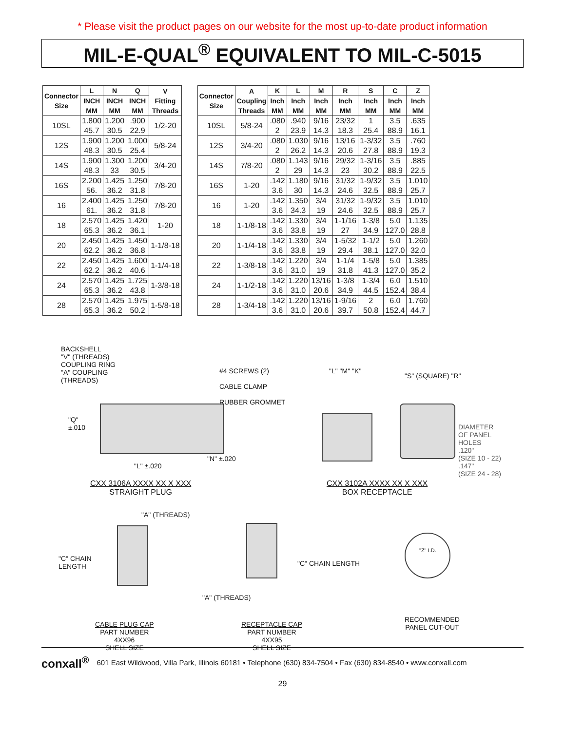* Please visit the product pages on our website for the most up-to-date product information
MIL-E-QUAL<sup>®</sup> EQUIVALENT TO MIL-C-5015
| Connector Size | L | N | Q | V Fitting Threads |
| --- | --- | --- | --- | --- |
| | INCH MM | INCH MM | INCH MM | |
| 10SL | 1.800 45.7 | 1.200 30.5 | .900 22.9 | 1/2-20 |
| 12S | 1.900 48.3 | 1.200 30.5 | 1.000 25.4 | 5/8-24 |
| 14S | 1.900 48.3 | 1.300 33 | 1.200 30.5 | 3/4-20 |
| 16S | 2.200 56. | 1.425 36.2 | 1.250 31.8 | 7/8-20 |
| 16 | 2.400 61. | 1.425 36.2 | 1.250 31.8 | 7/8-20 |
| 18 | 2.570 65.3 | 1.425 36.2 | 1.420 36.1 | 1-20 |
| 20 | 2.450 62.2 | 1.425 36.2 | 1.450 36.8 | 1-1/8-18 |
| 22 | 2.450 62.2 | 1.425 36.2 | 1.600 40.6 | 1-1/4-18 |
| 24 | 2.570 65.3 | 1.425 36.2 | 1.725 43.8 | 1-3/8-18 |
| 28 | 2.570 65.3 | 1.425 36.2 | 1.975 50.2 | 1-5/8-18 |
| Connector Size | A Coupling Threads | K | L | M | R | S | C | Z |
| --- | --- | --- | --- | --- | --- | --- | --- | --- |
| | | Inch MM | Inch MM | Inch MM | Inch MM | Inch MM | Inch MM | Inch MM |
| 10SL | 5/8-24 | .080 2 | .940 23.9 | 9/16 14.3 | 23/32 18.3 | 1 25.4 | 3.5 88.9 | .635 16.1 |
| 12S | 3/4-20 | .080 2 | 1.030 26.2 | 9/16 14.3 | 13/16 20.6 | 1-3/32 27.8 | 3.5 88.9 | .760 19.3 |
| 14S | 7/8-20 | .080 2 | 1.143 29 | 9/16 14.3 | 29/32 23 | 1-3/16 30.2 | 3.5 88.9 | .885 22.5 |
| 16S | 1-20 | .142 3.6 | 1.180 30 | 9/16 14.3 | 31/32 24.6 | 1-9/32 32.5 | 3.5 88.9 | 1.010 25.7 |
| 16 | 1-20 | .142 3.6 | 1.350 34.3 | 3/4 19 | 31/32 24.6 | 1-9/32 32.5 | 3.5 88.9 | 1.010 25.7 |
| 18 | 1-1/8-18 | .142 3.6 | 1.330 33.8 | 3/4 19 | 1-1/16 27 | 1-3/8 34.9 | 5.0 127.0 | 1.135 28.8 |
| 20 | 1-1/4-18 | .142 3.6 | 1.330 33.8 | 3/4 19 | 1-5/32 29.4 | 1-1/2 38.1 | 5.0 127.0 | 1.260 32.0 |
| 22 | 1-3/8-18 | .142 3.6 | 1.220 31.0 | 3/4 19 | 1-1/4 31.8 | 1-5/8 41.3 | 5.0 127.0 | 1.385 35.2 |
| 24 | 1-1/2-18 | .142 3.6 | 1.220 31.0 | 13/16 20.6 | 1-3/8 34.9 | 1-3/4 44.5 | 6.0 152.4 | 1.510 38.4 |
| 28 | 1-3/4-18 | .142 3.6 | 1.220 31.0 | 13/16 20.6 | 1-9/16 39.7 | 2 50.8 | 6.0 152.4 | 1.760 44.7 |
BACKSHELL
"V" (THREADS)
COUPLING RING
"A" COUPLING
(THREADS)
#4 SCREWS (2)
CABLE CLAMP
RUBBER GROMMET
"Q"
±.010
"L" ±.020
"N" ±.020
"L" "M" "K"
"S" (SQUARE) "R"
DIAMETER
OF PANEL
HOLES
.120"
(SIZE 10 - 22)
.147"
(SIZE 24 - 28)
CXX 3106A XXXX XX X XXX
STRAIGHT PLUG
CXX 3102A XXXX XX X XXX
BOX RECEPTACLE
"A" (THREADS)
"C" CHAIN
LENGTH
"C" CHAIN LENGTH
"A" (THREADS)
"Z" I.D.
CABLE PLUG CAP
PART NUMBER
4XX96
SHELL SIZE
RECEPTACLE CAP
PART NUMBER
4XX95
SHELL SIZE
RECOMMENDED
PANEL CUT-OUT
conxall<sup>®</sup> 601 East Wildwood, Villa Park, Illinois 60181 • Telephone (630) 834-7504 • Fax (630) 834-8540 • www.conxall.com
29